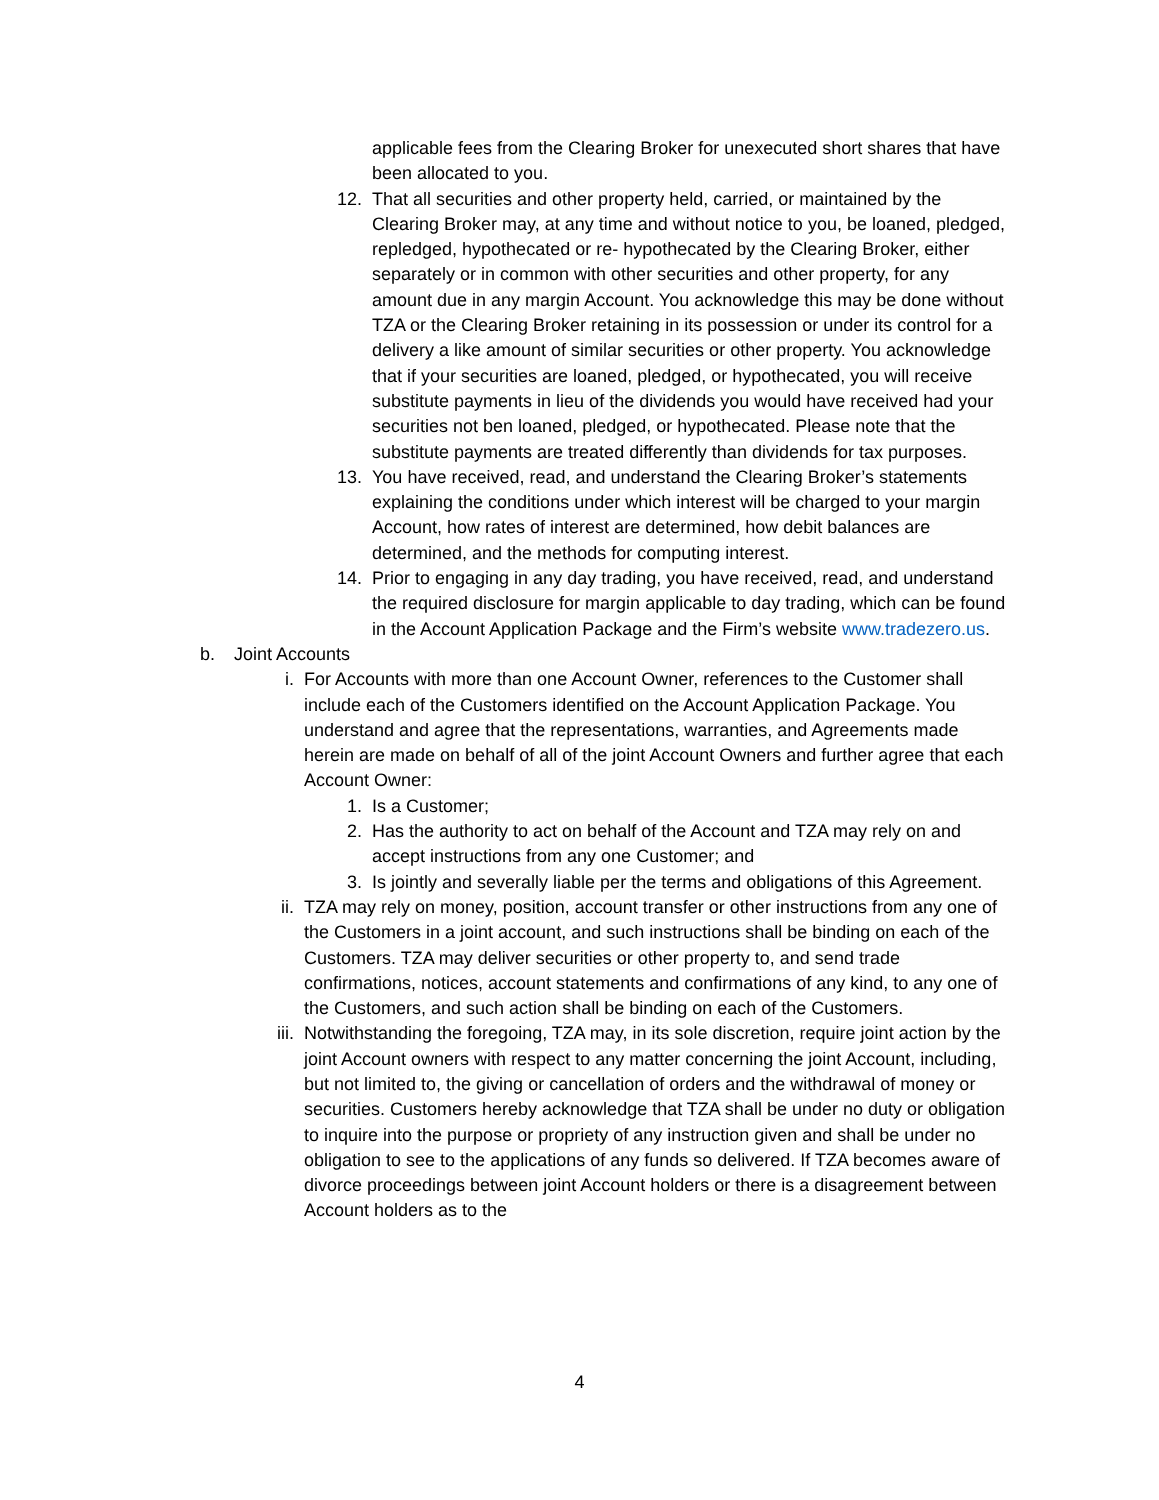applicable fees from the Clearing Broker for unexecuted short shares that have been allocated to you.
12. That all securities and other property held, carried, or maintained by the Clearing Broker may, at any time and without notice to you, be loaned, pledged, repledged, hypothecated or re- hypothecated by the Clearing Broker, either separately or in common with other securities and other property, for any amount due in any margin Account. You acknowledge this may be done without TZA or the Clearing Broker retaining in its possession or under its control for a delivery a like amount of similar securities or other property. You acknowledge that if your securities are loaned, pledged, or hypothecated, you will receive substitute payments in lieu of the dividends you would have received had your securities not ben loaned, pledged, or hypothecated. Please note that the substitute payments are treated differently than dividends for tax purposes.
13. You have received, read, and understand the Clearing Broker’s statements explaining the conditions under which interest will be charged to your margin Account, how rates of interest are determined, how debit balances are determined, and the methods for computing interest.
14. Prior to engaging in any day trading, you have received, read, and understand the required disclosure for margin applicable to day trading, which can be found in the Account Application Package and the Firm’s website www.tradezero.us.
b. Joint Accounts
i. For Accounts with more than one Account Owner, references to the Customer shall include each of the Customers identified on the Account Application Package. You understand and agree that the representations, warranties, and Agreements made herein are made on behalf of all of the joint Account Owners and further agree that each Account Owner:
1. Is a Customer;
2. Has the authority to act on behalf of the Account and TZA may rely on and accept instructions from any one Customer; and
3. Is jointly and severally liable per the terms and obligations of this Agreement.
ii. TZA may rely on money, position, account transfer or other instructions from any one of the Customers in a joint account, and such instructions shall be binding on each of the Customers. TZA may deliver securities or other property to, and send trade confirmations, notices, account statements and confirmations of any kind, to any one of the Customers, and such action shall be binding on each of the Customers.
iii.
Notwithstanding the foregoing, TZA may, in its sole discretion, require joint action by the joint Account owners with respect to any matter concerning the joint Account, including, but not limited to, the giving or cancellation of orders and the withdrawal of money or securities. Customers hereby acknowledge that TZA shall be under no duty or obligation to inquire into the purpose or propriety of any instruction given and shall be under no obligation to see to the applications of any funds so delivered. If TZA becomes aware of divorce proceedings between joint Account holders or there is a disagreement between Account holders as to the
4